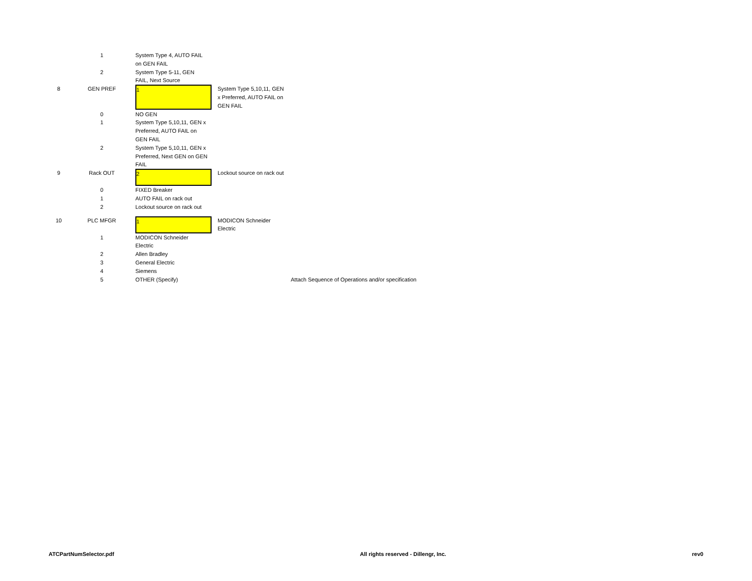| | 1 | | System Type 4, AUTO FAIL on GEN FAIL | | |
| | 2 | | System Type 5-11, GEN FAIL, Next Source | | |
| 8 | GEN PREF | | 1 | System Type 5,10,11, GEN x Preferred, AUTO FAIL on GEN FAIL | |
| | 0 | | NO GEN | | |
| | 1 | | System Type 5,10,11, GEN x Preferred, AUTO FAIL on GEN FAIL | | |
| | 2 | | System Type 5,10,11, GEN x Preferred, Next GEN on GEN FAIL | | |
| 9 | Rack OUT | | 2 | Lockout source on rack out | |
| | 0 | | FIXED Breaker | | |
| | 1 | | AUTO FAIL on rack out | | |
| | 2 | | Lockout source on rack out | | |
| 10 | PLC MFGR | | 1 | MODICON Schneider Electric | |
| | 1 | | MODICON Schneider Electric | | |
| | 2 | | Allen Bradley | | |
| | 3 | | General Electric | | |
| | 4 | | Siemens | | |
| | 5 | | OTHER (Specify) | | Attach Sequence of Operations and/or specification |
ATCPartNumSelector.pdf All rights reserved - Dillengr, Inc. rev0